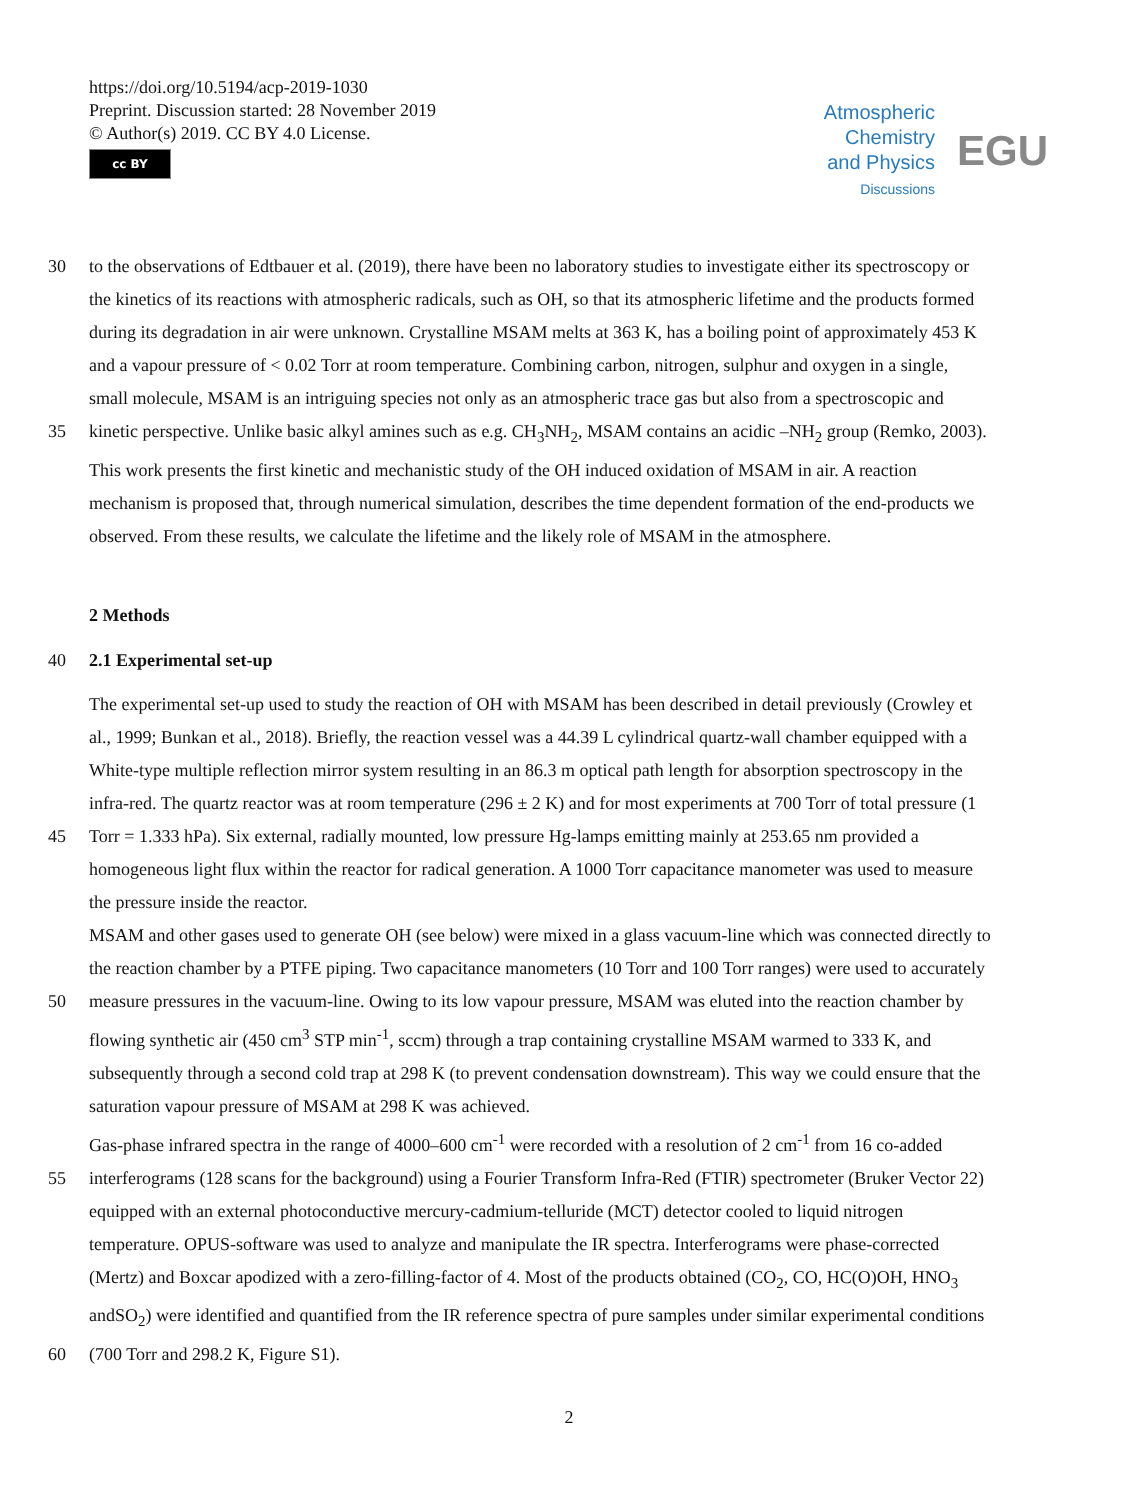https://doi.org/10.5194/acp-2019-1030
Preprint. Discussion started: 28 November 2019
© Author(s) 2019. CC BY 4.0 License.
cc BY
Atmospheric
Chemistry
and Physics
Discussions
EGU
30 to the observations of Edtbauer et al. (2019), there have been no laboratory studies to investigate either its spectroscopy or
the kinetics of its reactions with atmospheric radicals, such as OH, so that its atmospheric lifetime and the products formed
during its degradation in air were unknown. Crystalline MSAM melts at 363 K, has a boiling point of approximately 453 K
and a vapour pressure of < 0.02 Torr at room temperature. Combining carbon, nitrogen, sulphur and oxygen in a single,
small molecule, MSAM is an intriguing species not only as an atmospheric trace gas but also from a spectroscopic and
35 kinetic perspective. Unlike basic alkyl amines such as e.g. CH<sub>3</sub>NH<sub>2</sub>, MSAM contains an acidic –NH<sub>2</sub> group (Remko, 2003).
This work presents the first kinetic and mechanistic study of the OH induced oxidation of MSAM in air. A reaction
mechanism is proposed that, through numerical simulation, describes the time dependent formation of the end-products we
observed. From these results, we calculate the lifetime and the likely role of MSAM in the atmosphere.
2 Methods
40 2.1 Experimental set-up
The experimental set-up used to study the reaction of OH with MSAM has been described in detail previously (Crowley et
al., 1999; Bunkan et al., 2018). Briefly, the reaction vessel was a 44.39 L cylindrical quartz-wall chamber equipped with a
White-type multiple reflection mirror system resulting in an 86.3 m optical path length for absorption spectroscopy in the
infra-red. The quartz reactor was at room temperature (296 ± 2 K) and for most experiments at 700 Torr of total pressure (1
45 Torr = 1.333 hPa). Six external, radially mounted, low pressure Hg-lamps emitting mainly at 253.65 nm provided a
homogeneous light flux within the reactor for radical generation. A 1000 Torr capacitance manometer was used to measure
the pressure inside the reactor.
MSAM and other gases used to generate OH (see below) were mixed in a glass vacuum-line which was connected directly to
the reaction chamber by a PTFE piping. Two capacitance manometers (10 Torr and 100 Torr ranges) were used to accurately
50 measure pressures in the vacuum-line. Owing to its low vapour pressure, MSAM was eluted into the reaction chamber by
flowing synthetic air (450 cm<sup>3</sup> STP min<sup>-1</sup>, sccm) through a trap containing crystalline MSAM warmed to 333 K, and
subsequently through a second cold trap at 298 K (to prevent condensation downstream). This way we could ensure that the
saturation vapour pressure of MSAM at 298 K was achieved.
Gas-phase infrared spectra in the range of 4000–600 cm<sup>-1</sup> were recorded with a resolution of 2 cm<sup>-1</sup> from 16 co-added
55 interferograms (128 scans for the background) using a Fourier Transform Infra-Red (FTIR) spectrometer (Bruker Vector 22)
equipped with an external photoconductive mercury-cadmium-telluride (MCT) detector cooled to liquid nitrogen
temperature. OPUS-software was used to analyze and manipulate the IR spectra. Interferograms were phase-corrected
(Mertz) and Boxcar apodized with a zero-filling-factor of 4. Most of the products obtained (CO<sub>2</sub>, CO, HC(O)OH, HNO<sub>3</sub>
andSO<sub>2</sub>) were identified and quantified from the IR reference spectra of pure samples under similar experimental conditions
60 (700 Torr and 298.2 K, Figure S1).
2